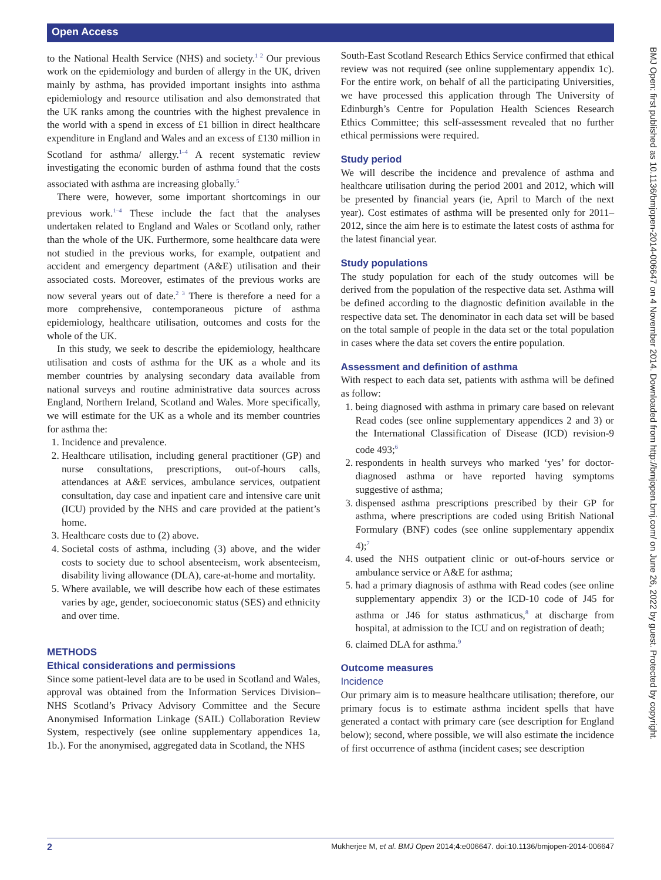Open Access
BMJ Open: first published as 10.1136/bmjopen-2014-006647 on 4 November 2014. Downloaded from http://bmjopen.bmj.com/ on June 26, 2022 by guest. Protected by copyright.
to the National Health Service (NHS) and society.<sup>1 2</sup> Our previous work on the epidemiology and burden of allergy in the UK, driven mainly by asthma, has provided important insights into asthma epidemiology and resource utilisation and also demonstrated that the UK ranks among the countries with the highest prevalence in the world with a spend in excess of £1 billion in direct healthcare expenditure in England and Wales and an excess of £130 million in Scotland for asthma/ allergy.<sup>1–4</sup> A recent systematic review investigating the economic burden of asthma found that the costs associated with asthma are increasing globally.<sup>5</sup>
There were, however, some important shortcomings in our previous work.<sup>1–4</sup> These include the fact that the analyses undertaken related to England and Wales or Scotland only, rather than the whole of the UK. Furthermore, some healthcare data were not studied in the previous works, for example, outpatient and accident and emergency department (A&E) utilisation and their associated costs. Moreover, estimates of the previous works are now several years out of date.<sup>2 3</sup> There is therefore a need for a more comprehensive, contemporaneous picture of asthma epidemiology, healthcare utilisation, outcomes and costs for the whole of the UK.
In this study, we seek to describe the epidemiology, healthcare utilisation and costs of asthma for the UK as a whole and its member countries by analysing secondary data available from national surveys and routine administrative data sources across England, Northern Ireland, Scotland and Wales. More specifically, we will estimate for the UK as a whole and its member countries for asthma the:
1. Incidence and prevalence.
2. Healthcare utilisation, including general practitioner (GP) and nurse consultations, prescriptions, out-of-hours calls, attendances at A&E services, ambulance services, outpatient consultation, day case and inpatient care and intensive care unit (ICU) provided by the NHS and care provided at the patient’s home.
3. Healthcare costs due to (2) above.
4. Societal costs of asthma, including (3) above, and the wider costs to society due to school absenteeism, work absenteeism, disability living allowance (DLA), care-at-home and mortality.
5. Where available, we will describe how each of these estimates varies by age, gender, socioeconomic status (SES) and ethnicity and over time.
METHODS
Ethical considerations and permissions
Since some patient-level data are to be used in Scotland and Wales, approval was obtained from the Information Services Division–NHS Scotland’s Privacy Advisory Committee and the Secure Anonymised Information Linkage (SAIL) Collaboration Review System, respectively (see online supplementary appendices 1a, 1b.). For the anonymised, aggregated data in Scotland, the NHS
South-East Scotland Research Ethics Service confirmed that ethical review was not required (see online supplementary appendix 1c). For the entire work, on behalf of all the participating Universities, we have processed this application through The University of Edinburgh’s Centre for Population Health Sciences Research Ethics Committee; this self-assessment revealed that no further ethical permissions were required.
Study period
We will describe the incidence and prevalence of asthma and healthcare utilisation during the period 2001 and 2012, which will be presented by financial years (ie, April to March of the next year). Cost estimates of asthma will be presented only for 2011–2012, since the aim here is to estimate the latest costs of asthma for the latest financial year.
Study populations
The study population for each of the study outcomes will be derived from the population of the respective data set. Asthma will be defined according to the diagnostic definition available in the respective data set. The denominator in each data set will be based on the total sample of people in the data set or the total population in cases where the data set covers the entire population.
Assessment and definition of asthma
With respect to each data set, patients with asthma will be defined as follow:
1. being diagnosed with asthma in primary care based on relevant Read codes (see online supplementary appendices 2 and 3) or the International Classification of Disease (ICD) revision-9 code 493;<sup>6</sup>
2. respondents in health surveys who marked ‘yes’ for doctor-diagnosed asthma or have reported having symptoms suggestive of asthma;
3. dispensed asthma prescriptions prescribed by their GP for asthma, where prescriptions are coded using British National Formulary (BNF) codes (see online supplementary appendix 4);<sup>7</sup>
4. used the NHS outpatient clinic or out-of-hours service or ambulance service or A&E for asthma;
5. had a primary diagnosis of asthma with Read codes (see online supplementary appendix 3) or the ICD-10 code of J45 for asthma or J46 for status asthmaticus,<sup>8</sup> at discharge from hospital, at admission to the ICU and on registration of death;
6. claimed DLA for asthma.<sup>9</sup>
Outcome measures
Incidence
Our primary aim is to measure healthcare utilisation; therefore, our primary focus is to estimate asthma incident spells that have generated a contact with primary care (see description for England below); second, where possible, we will also estimate the incidence of first occurrence of asthma (incident cases; see description
2 Mukherjee M, et al. BMJ Open 2014;4:e006647. doi:10.1136/bmjopen-2014-006647